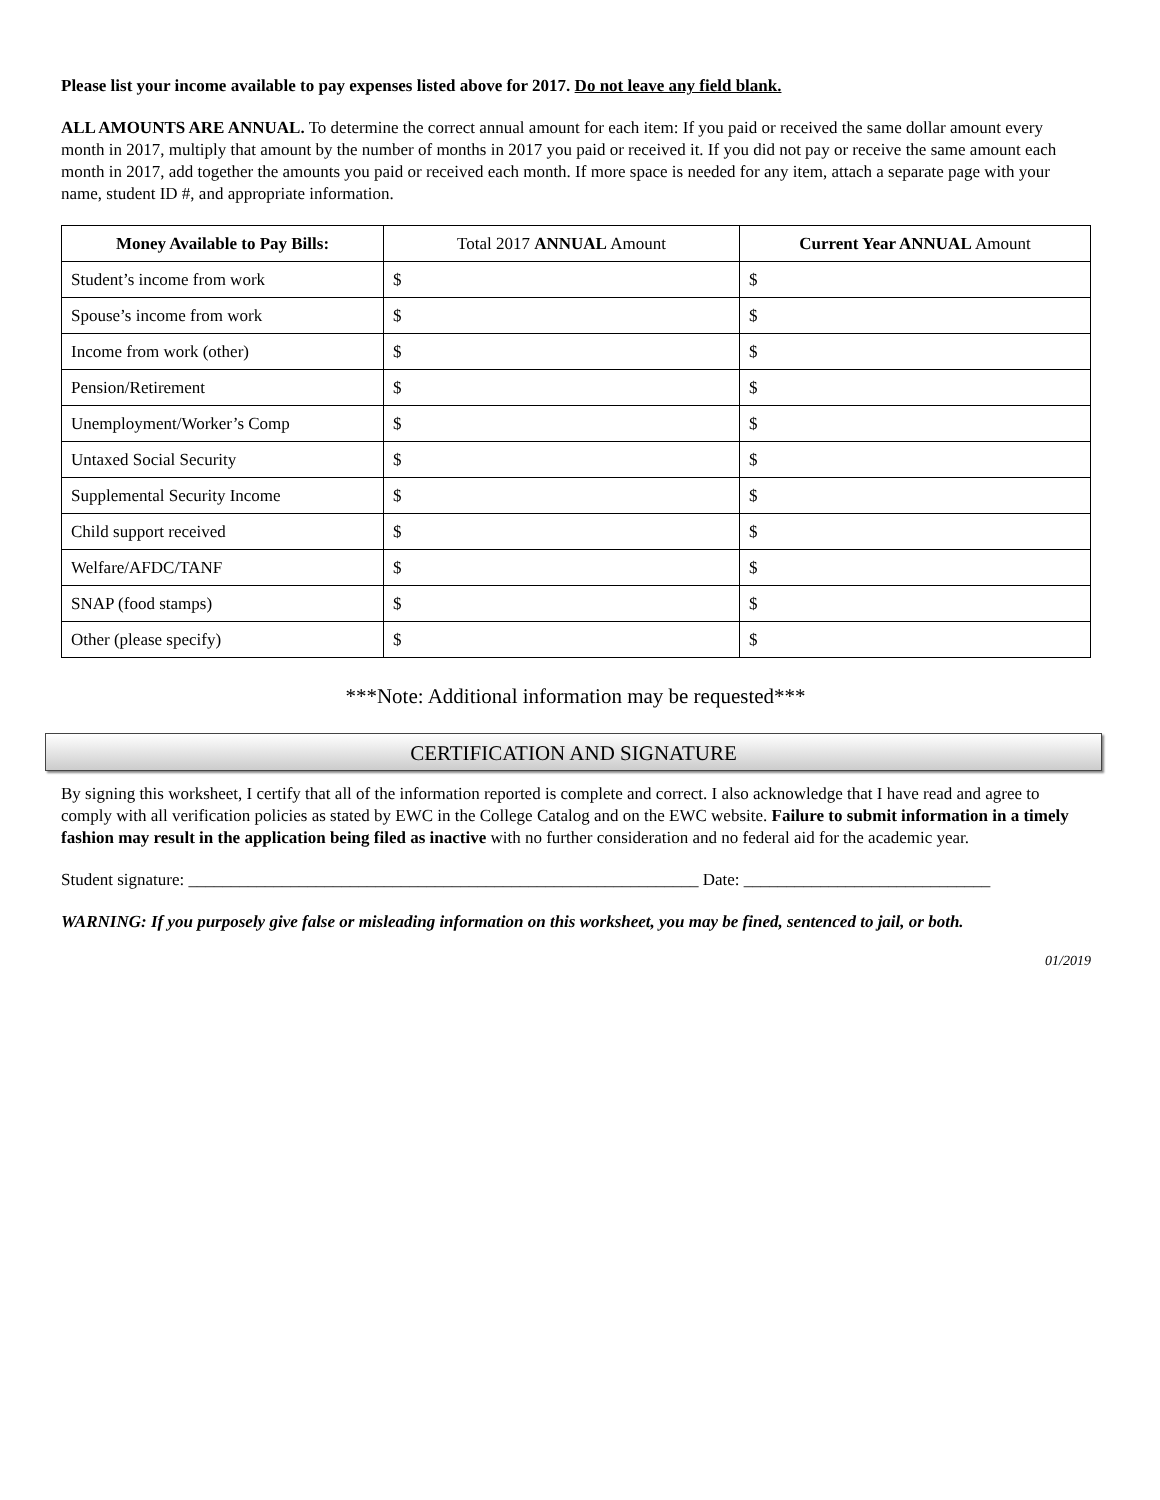Please list your income available to pay expenses listed above for 2017. Do not leave any field blank.
ALL AMOUNTS ARE ANNUAL. To determine the correct annual amount for each item: If you paid or received the same dollar amount every month in 2017, multiply that amount by the number of months in 2017 you paid or received it. If you did not pay or receive the same amount each month in 2017, add together the amounts you paid or received each month. If more space is needed for any item, attach a separate page with your name, student ID #, and appropriate information.
| Money Available to Pay Bills: | Total 2017 ANNUAL Amount | Current Year ANNUAL Amount |
| --- | --- | --- |
| Student’s income from work | $ | $ |
| Spouse’s income from work | $ | $ |
| Income from work (other) | $ | $ |
| Pension/Retirement | $ | $ |
| Unemployment/Worker’s Comp | $ | $ |
| Untaxed Social Security | $ | $ |
| Supplemental Security Income | $ | $ |
| Child support received | $ | $ |
| Welfare/AFDC/TANF | $ | $ |
| SNAP (food stamps) | $ | $ |
| Other (please specify) | $ | $ |
***Note: Additional information may be requested***
CERTIFICATION AND SIGNATURE
By signing this worksheet, I certify that all of the information reported is complete and correct. I also acknowledge that I have read and agree to comply with all verification policies as stated by EWC in the College Catalog and on the EWC website. Failure to submit information in a timely fashion may result in the application being filed as inactive with no further consideration and no federal aid for the academic year.
Student signature: ____________________________________________________________ Date: _____________________________
WARNING: If you purposely give false or misleading information on this worksheet, you may be fined, sentenced to jail, or both.
01/2019